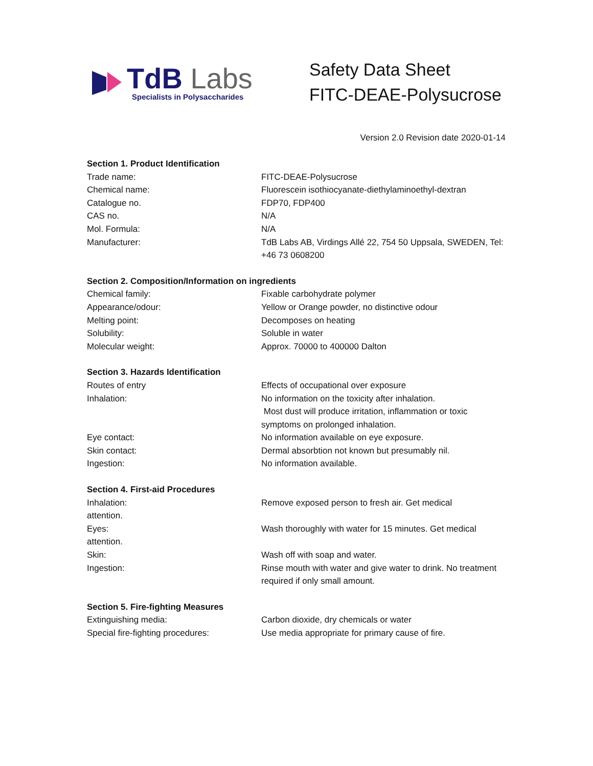TdB Labs<sub>Specialists in Polysaccharides</sub>
Safety Data Sheet
FITC-DEAE-Polysucrose
Version 2.0 Revision date 2020-01-14
Section 1. Product Identification
Trade name: FITC-DEAE-Polysucrose
Chemical name: Fluorescein isothiocyanate-diethylaminoethyl-dextran
Catalogue no. FDP70, FDP400
CAS no. N/A
Mol. Formula: N/A
Manufacturer: TdB Labs AB, Virdings Allé 22, 754 50 Uppsala, SWEDEN, Tel: +46 73 0608200
Section 2. Composition/Information on ingredients
Chemical family: Fixable carbohydrate polymer
Appearance/odour: Yellow or Orange powder, no distinctive odour
Melting point: Decomposes on heating
Solubility: Soluble in water
Molecular weight: Approx. 70000 to 400000 Dalton
Section 3. Hazards Identification
Routes of entry Effects of occupational over exposure
Inhalation: No information on the toxicity after inhalation.
Most dust will produce irritation, inflammation or toxic symptoms on prolonged inhalation.
Eye contact: No information available on eye exposure.
Skin contact: Dermal absorbtion not known but presumably nil.
Ingestion: No information available.
Section 4. First-aid Procedures
Inhalation: Remove exposed person to fresh air. Get medical
attention.
Eyes: Wash thoroughly with water for 15 minutes. Get medical
attention.
Skin: Wash off with soap and water.
Ingestion: Rinse mouth with water and give water to drink. No treatment required if only small amount.
Section 5. Fire-fighting Measures
Extinguishing media: Carbon dioxide, dry chemicals or water
Special fire-fighting procedures: Use media appropriate for primary cause of fire.